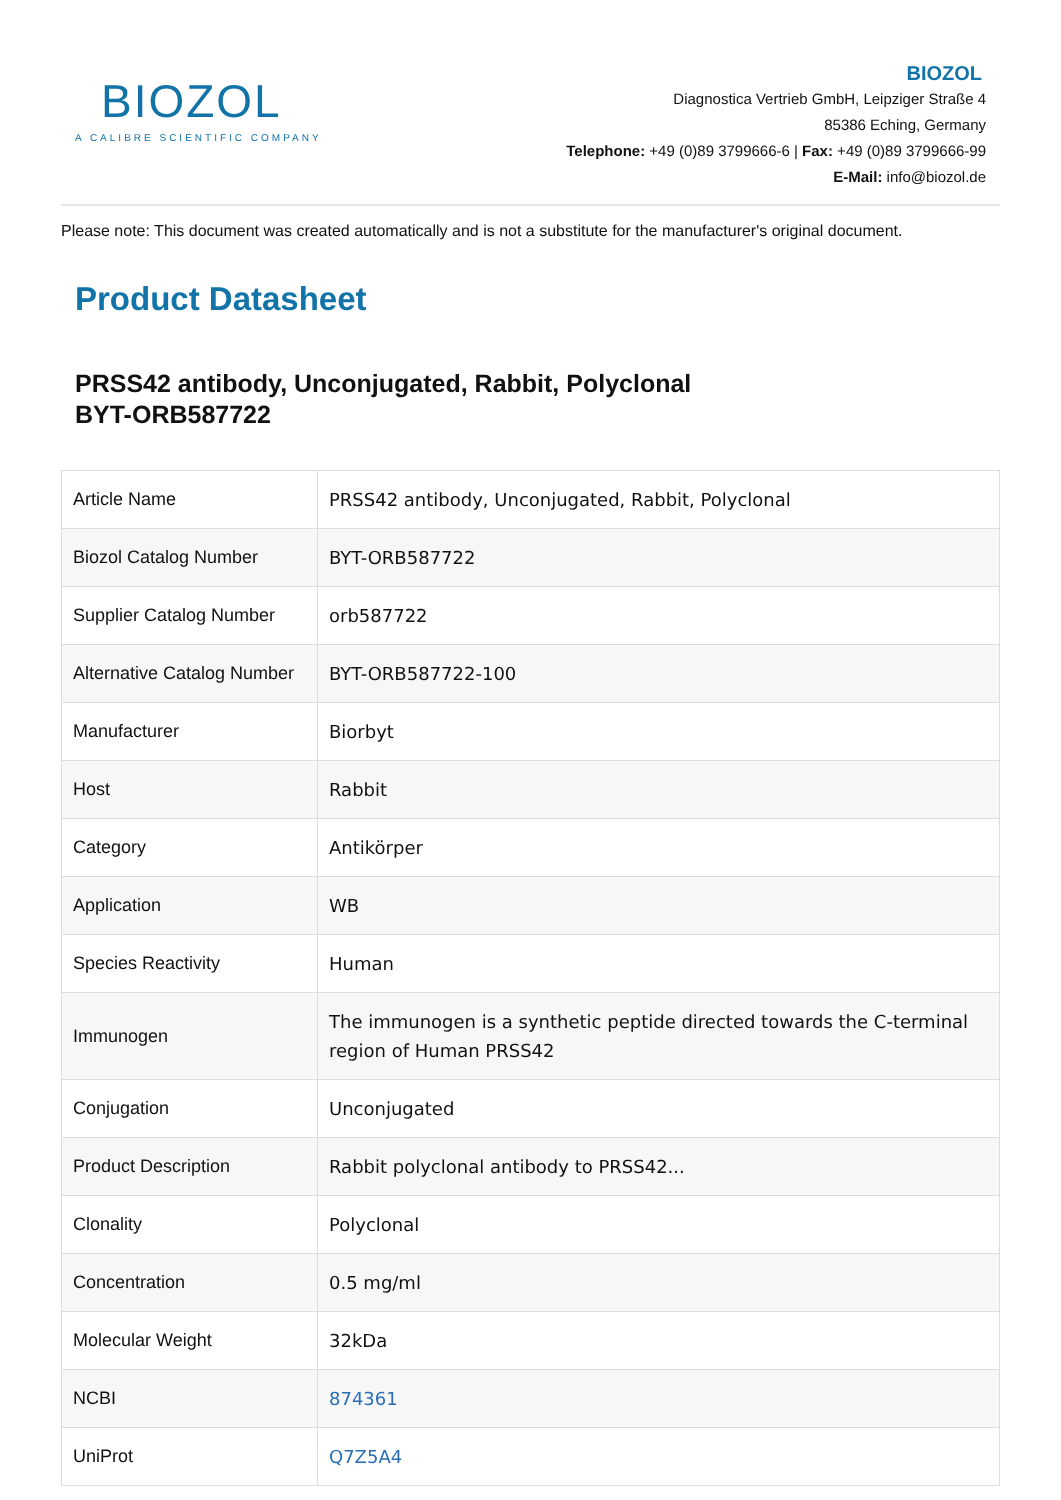BIOZOL
A CALIBRE SCIENTIFIC COMPANY
BIOZOL
Diagnostica Vertrieb GmbH, Leipziger Straße 4
85386 Eching, Germany
Telephone: +49 (0)89 3799666-6 | Fax: +49 (0)89 3799666-99
E-Mail: info@biozol.de
Please note: This document was created automatically and is not a substitute for the manufacturer's original document.
Product Datasheet
PRSS42 antibody, Unconjugated, Rabbit, Polyclonal
BYT-ORB587722
| Article Name | PRSS42 antibody, Unconjugated, Rabbit, Polyclonal |
| Biozol Catalog Number | BYT-ORB587722 |
| Supplier Catalog Number | orb587722 |
| Alternative Catalog Number | BYT-ORB587722-100 |
| Manufacturer | Biorbyt |
| Host | Rabbit |
| Category | Antikörper |
| Application | WB |
| Species Reactivity | Human |
| Immunogen | The immunogen is a synthetic peptide directed towards the C-terminal region of Human PRSS42 |
| Conjugation | Unconjugated |
| Product Description | Rabbit polyclonal antibody to PRSS42... |
| Clonality | Polyclonal |
| Concentration | 0.5 mg/ml |
| Molecular Weight | 32kDa |
| NCBI | 874361 |
| UniProt | Q7Z5A4 |